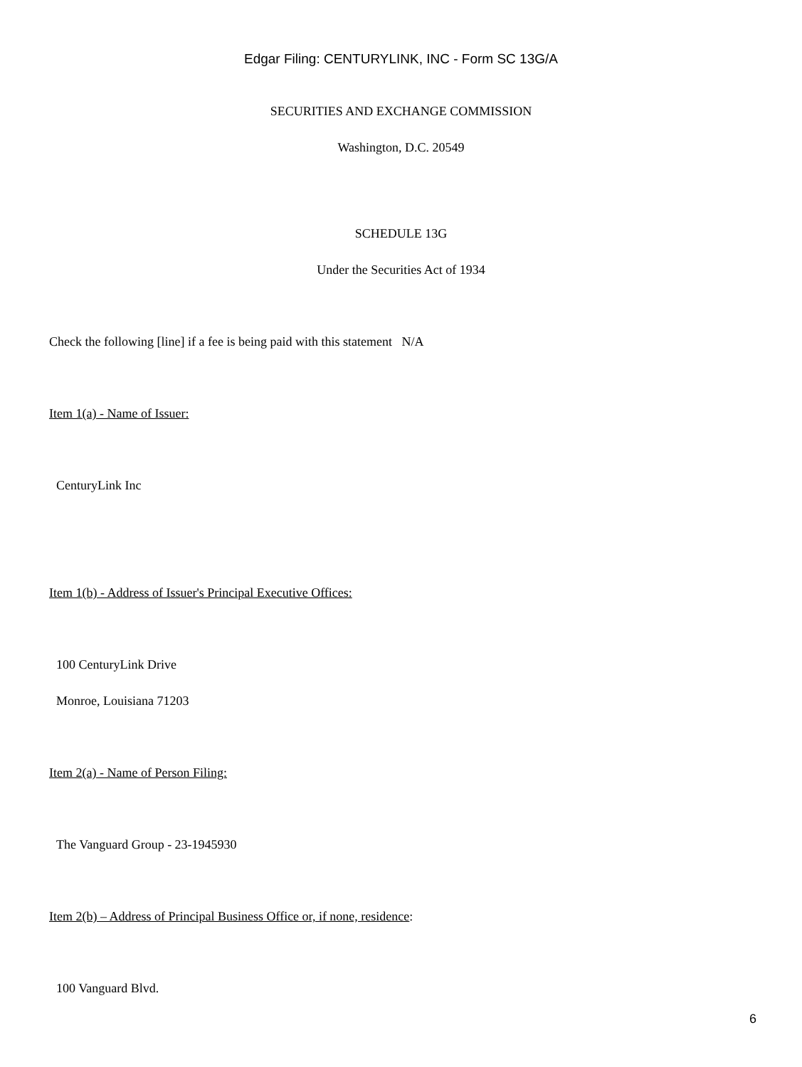Edgar Filing: CENTURYLINK, INC - Form SC 13G/A
SECURITIES AND EXCHANGE COMMISSION
Washington, D.C. 20549
SCHEDULE 13G
Under the Securities Act of 1934
Check the following [line] if a fee is being paid with this statement N/A
Item 1(a) - Name of Issuer:
CenturyLink Inc
Item 1(b) - Address of Issuer's Principal Executive Offices:
100 CenturyLink Drive
Monroe, Louisiana 71203
Item 2(a) - Name of Person Filing:
The Vanguard Group - 23-1945930
Item 2(b) – Address of Principal Business Office or, if none, residence:
100 Vanguard Blvd.
6